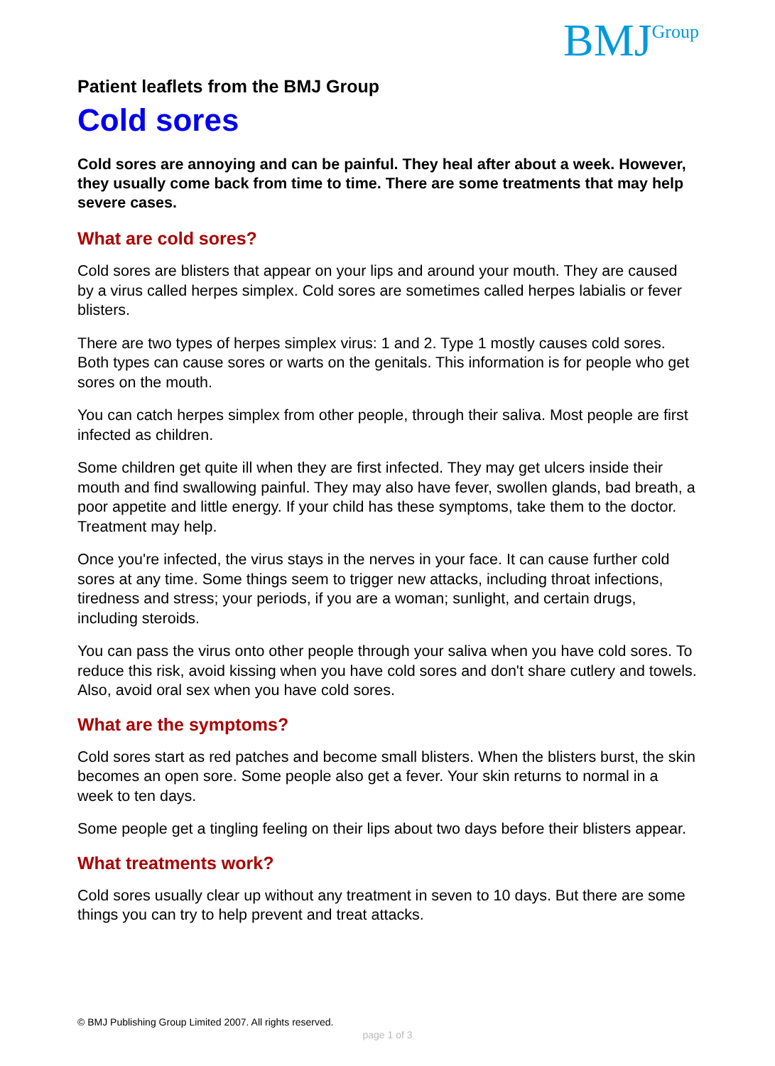BMJ Group
Patient leaflets from the BMJ Group
Cold sores
Cold sores are annoying and can be painful. They heal after about a week. However, they usually come back from time to time. There are some treatments that may help severe cases.
What are cold sores?
Cold sores are blisters that appear on your lips and around your mouth. They are caused by a virus called herpes simplex. Cold sores are sometimes called herpes labialis or fever blisters.
There are two types of herpes simplex virus: 1 and 2. Type 1 mostly causes cold sores. Both types can cause sores or warts on the genitals. This information is for people who get sores on the mouth.
You can catch herpes simplex from other people, through their saliva. Most people are first infected as children.
Some children get quite ill when they are first infected. They may get ulcers inside their mouth and find swallowing painful. They may also have fever, swollen glands, bad breath, a poor appetite and little energy. If your child has these symptoms, take them to the doctor. Treatment may help.
Once you're infected, the virus stays in the nerves in your face. It can cause further cold sores at any time. Some things seem to trigger new attacks, including throat infections, tiredness and stress; your periods, if you are a woman; sunlight, and certain drugs, including steroids.
You can pass the virus onto other people through your saliva when you have cold sores. To reduce this risk, avoid kissing when you have cold sores and don't share cutlery and towels. Also, avoid oral sex when you have cold sores.
What are the symptoms?
Cold sores start as red patches and become small blisters. When the blisters burst, the skin becomes an open sore. Some people also get a fever. Your skin returns to normal in a week to ten days.
Some people get a tingling feeling on their lips about two days before their blisters appear.
What treatments work?
Cold sores usually clear up without any treatment in seven to 10 days. But there are some things you can try to help prevent and treat attacks.
© BMJ Publishing Group Limited 2007. All rights reserved.
page 1 of 3